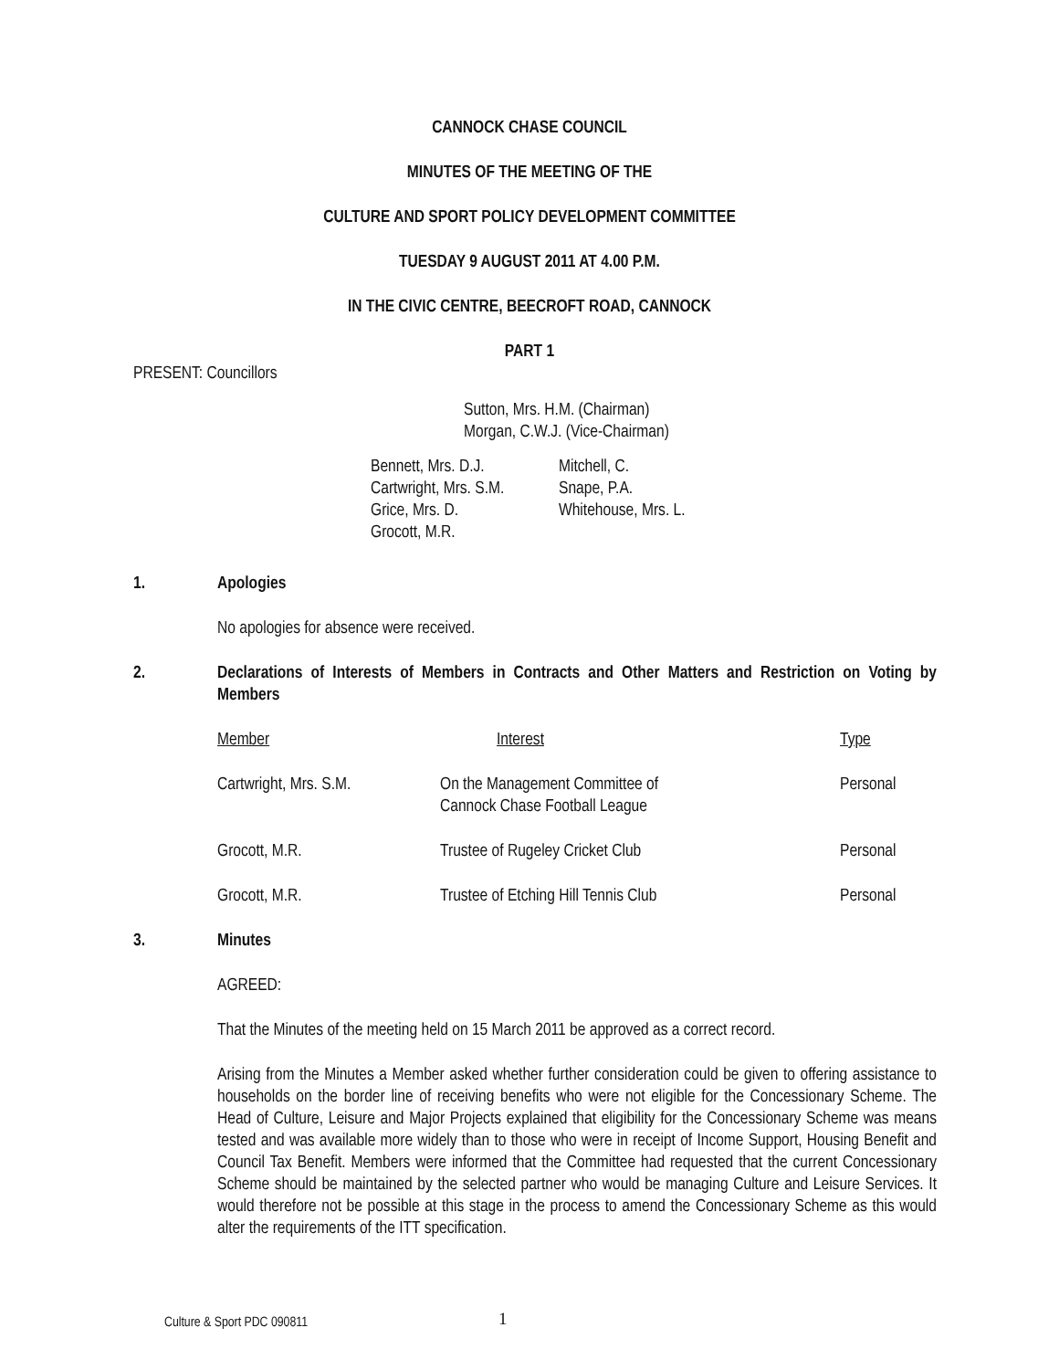CANNOCK CHASE COUNCIL
MINUTES OF THE MEETING OF THE
CULTURE AND SPORT POLICY DEVELOPMENT COMMITTEE
TUESDAY 9 AUGUST 2011 AT 4.00 P.M.
IN THE CIVIC CENTRE, BEECROFT ROAD, CANNOCK
PART 1
PRESENT: Councillors
Sutton, Mrs. H.M. (Chairman)
Morgan, C.W.J. (Vice-Chairman)
| Bennett, Mrs. D.J. Cartwright, Mrs. S.M. Grice, Mrs. D. Grocott, M.R. | Mitchell, C. Snape, P.A. Whitehouse, Mrs. L. |
1. Apologies
No apologies for absence were received.
2. Declarations of Interests of Members in Contracts and Other Matters and Restriction on Voting by Members
| Member | Interest | Type |
| Cartwright, Mrs. S.M. | On the Management Committee of Cannock Chase Football League | Personal |
| Grocott, M.R. | Trustee of Rugeley Cricket Club | Personal |
| Grocott, M.R. | Trustee of Etching Hill Tennis Club | Personal |
3. Minutes
AGREED:
That the Minutes of the meeting held on 15 March 2011 be approved as a correct record.
Arising from the Minutes a Member asked whether further consideration could be given to offering assistance to households on the border line of receiving benefits who were not eligible for the Concessionary Scheme. The Head of Culture, Leisure and Major Projects explained that eligibility for the Concessionary Scheme was means tested and was available more widely than to those who were in receipt of Income Support, Housing Benefit and Council Tax Benefit. Members were informed that the Committee had requested that the current Concessionary Scheme should be maintained by the selected partner who would be managing Culture and Leisure Services. It would therefore not be possible at this stage in the process to amend the Concessionary Scheme as this would alter the requirements of the ITT specification.
Culture & Sport PDC 090811 1